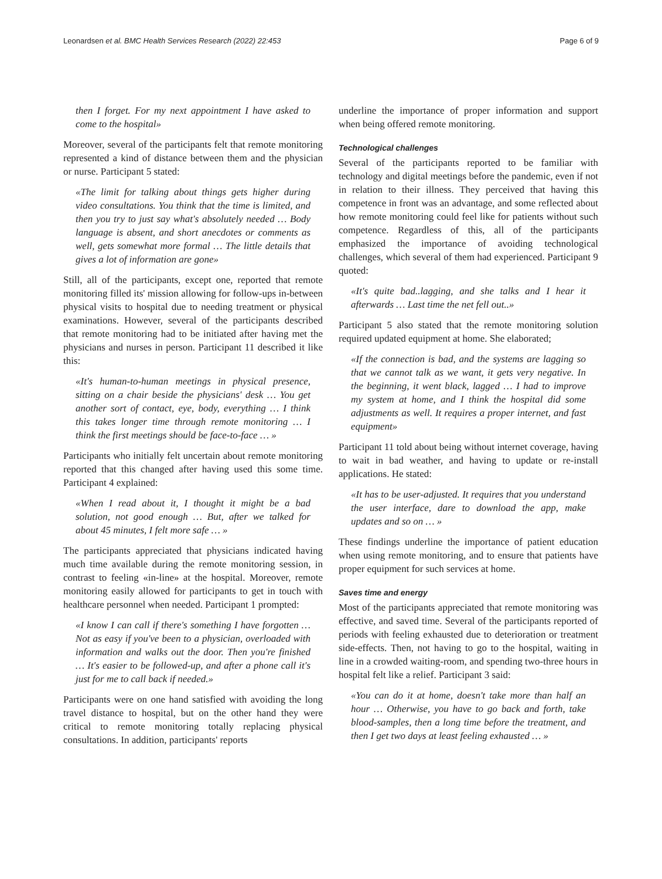Leonardsen et al. BMC Health Services Research (2022) 22:453 Page 6 of 9
then I forget. For my next appointment I have asked to come to the hospital»
Moreover, several of the participants felt that remote monitoring represented a kind of distance between them and the physician or nurse. Participant 5 stated:
«The limit for talking about things gets higher during video consultations. You think that the time is limited, and then you try to just say what's absolutely needed … Body language is absent, and short anecdotes or comments as well, gets somewhat more formal … The little details that gives a lot of information are gone»
Still, all of the participants, except one, reported that remote monitoring filled its' mission allowing for follow-ups in-between physical visits to hospital due to needing treatment or physical examinations. However, several of the participants described that remote monitoring had to be initiated after having met the physicians and nurses in person. Participant 11 described it like this:
«It's human-to-human meetings in physical presence, sitting on a chair beside the physicians' desk … You get another sort of contact, eye, body, everything … I think this takes longer time through remote monitoring … I think the first meetings should be face-to-face … »
Participants who initially felt uncertain about remote monitoring reported that this changed after having used this some time. Participant 4 explained:
«When I read about it, I thought it might be a bad solution, not good enough … But, after we talked for about 45 minutes, I felt more safe … »
The participants appreciated that physicians indicated having much time available during the remote monitoring session, in contrast to feeling «in-line» at the hospital. Moreover, remote monitoring easily allowed for participants to get in touch with healthcare personnel when needed. Participant 1 prompted:
«I know I can call if there's something I have forgotten … Not as easy if you've been to a physician, overloaded with information and walks out the door. Then you're finished … It's easier to be followed-up, and after a phone call it's just for me to call back if needed.»
Participants were on one hand satisfied with avoiding the long travel distance to hospital, but on the other hand they were critical to remote monitoring totally replacing physical consultations. In addition, participants' reports
underline the importance of proper information and support when being offered remote monitoring.
Technological challenges
Several of the participants reported to be familiar with technology and digital meetings before the pandemic, even if not in relation to their illness. They perceived that having this competence in front was an advantage, and some reflected about how remote monitoring could feel like for patients without such competence. Regardless of this, all of the participants emphasized the importance of avoiding technological challenges, which several of them had experienced. Participant 9 quoted:
«It's quite bad..lagging, and she talks and I hear it afterwards … Last time the net fell out..»
Participant 5 also stated that the remote monitoring solution required updated equipment at home. She elaborated;
«If the connection is bad, and the systems are lagging so that we cannot talk as we want, it gets very negative. In the beginning, it went black, lagged … I had to improve my system at home, and I think the hospital did some adjustments as well. It requires a proper internet, and fast equipment»
Participant 11 told about being without internet coverage, having to wait in bad weather, and having to update or re-install applications. He stated:
«It has to be user-adjusted. It requires that you understand the user interface, dare to download the app, make updates and so on … »
These findings underline the importance of patient education when using remote monitoring, and to ensure that patients have proper equipment for such services at home.
Saves time and energy
Most of the participants appreciated that remote monitoring was effective, and saved time. Several of the participants reported of periods with feeling exhausted due to deterioration or treatment side-effects. Then, not having to go to the hospital, waiting in line in a crowded waiting-room, and spending two-three hours in hospital felt like a relief. Participant 3 said:
«You can do it at home, doesn't take more than half an hour … Otherwise, you have to go back and forth, take blood-samples, then a long time before the treatment, and then I get two days at least feeling exhausted … »